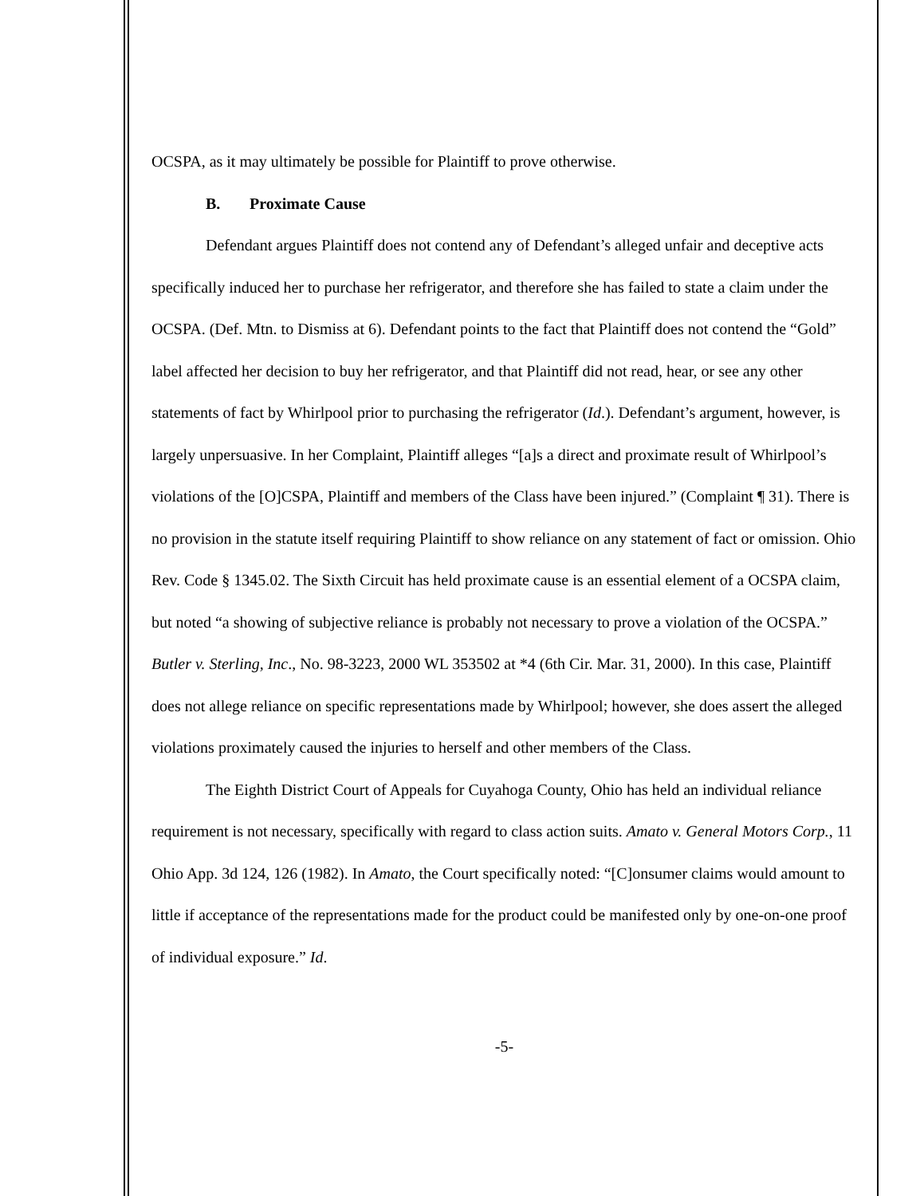OCSPA, as it may ultimately be possible for Plaintiff to prove otherwise.
B. Proximate Cause
Defendant argues Plaintiff does not contend any of Defendant’s alleged unfair and deceptive acts specifically induced her to purchase her refrigerator, and therefore she has failed to state a claim under the OCSPA. (Def. Mtn. to Dismiss at 6). Defendant points to the fact that Plaintiff does not contend the “Gold” label affected her decision to buy her refrigerator, and that Plaintiff did not read, hear, or see any other statements of fact by Whirlpool prior to purchasing the refrigerator (Id.). Defendant’s argument, however, is largely unpersuasive. In her Complaint, Plaintiff alleges “[a]s a direct and proximate result of Whirlpool’s violations of the [O]CSPA, Plaintiff and members of the Class have been injured.” (Complaint ¶ 31). There is no provision in the statute itself requiring Plaintiff to show reliance on any statement of fact or omission. Ohio Rev. Code § 1345.02. The Sixth Circuit has held proximate cause is an essential element of a OCSPA claim, but noted “a showing of subjective reliance is probably not necessary to prove a violation of the OCSPA.” Butler v. Sterling, Inc., No. 98-3223, 2000 WL 353502 at *4 (6th Cir. Mar. 31, 2000). In this case, Plaintiff does not allege reliance on specific representations made by Whirlpool; however, she does assert the alleged violations proximately caused the injuries to herself and other members of the Class.
The Eighth District Court of Appeals for Cuyahoga County, Ohio has held an individual reliance requirement is not necessary, specifically with regard to class action suits. Amato v. General Motors Corp., 11 Ohio App. 3d 124, 126 (1982). In Amato, the Court specifically noted: “[C]onsumer claims would amount to little if acceptance of the representations made for the product could be manifested only by one-on-one proof of individual exposure.” Id.
-5-